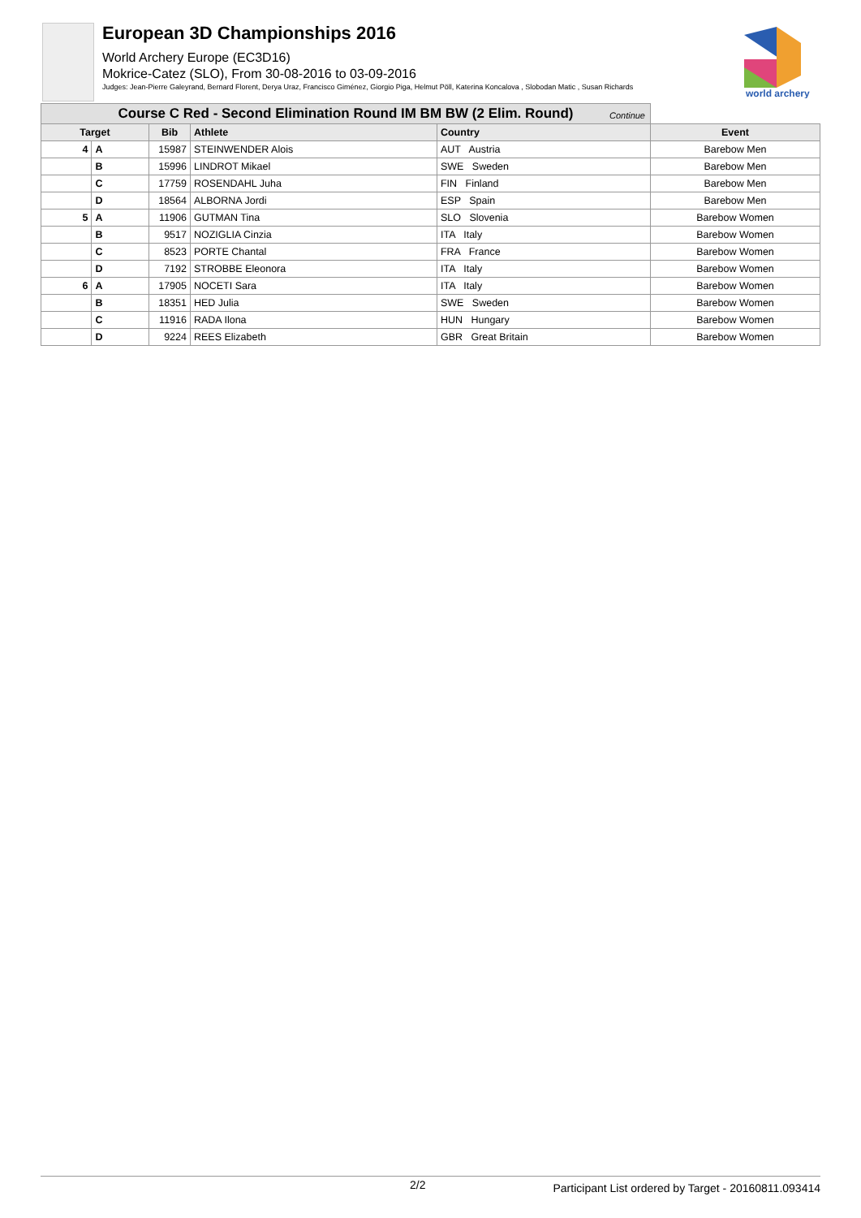European 3D Championships 2016
World Archery Europe (EC3D16)
Mokrice-Catez (SLO), From 30-08-2016 to 03-09-2016
Judges: Jean-Pierre Galeyrand, Bernard Florent, Derya Uraz, Francisco Giménez, Giorgio Piga, Helmut Pöll, Katerina Koncalova , Slobodan Matic , Susan Richards
world archery
| Course C Red - Second Elimination Round IM BM BW (2 Elim. Round) Continue | | | | | |
| Target | | Bib | Athlete | Country | Event |
| 4 | A | 15987 | STEINWENDER Alois | AUT Austria | Barebow Men |
| | B | 15996 | LINDROT Mikael | SWE Sweden | Barebow Men |
| | C | 17759 | ROSENDAHL Juha | FIN Finland | Barebow Men |
| | D | 18564 | ALBORNA Jordi | ESP Spain | Barebow Men |
| 5 | A | 11906 | GUTMAN Tina | SLO Slovenia | Barebow Women |
| | B | 9517 | NOZIGLIA Cinzia | ITA Italy | Barebow Women |
| | C | 8523 | PORTE Chantal | FRA France | Barebow Women |
| | D | 7192 | STROBBE Eleonora | ITA Italy | Barebow Women |
| 6 | A | 17905 | NOCETI Sara | ITA Italy | Barebow Women |
| | B | 18351 | HED Julia | SWE Sweden | Barebow Women |
| | C | 11916 | RADA Ilona | HUN Hungary | Barebow Women |
| | D | 9224 | REES Elizabeth | GBR Great Britain | Barebow Women |
2/2 Participant List ordered by Target - 20160811.093414